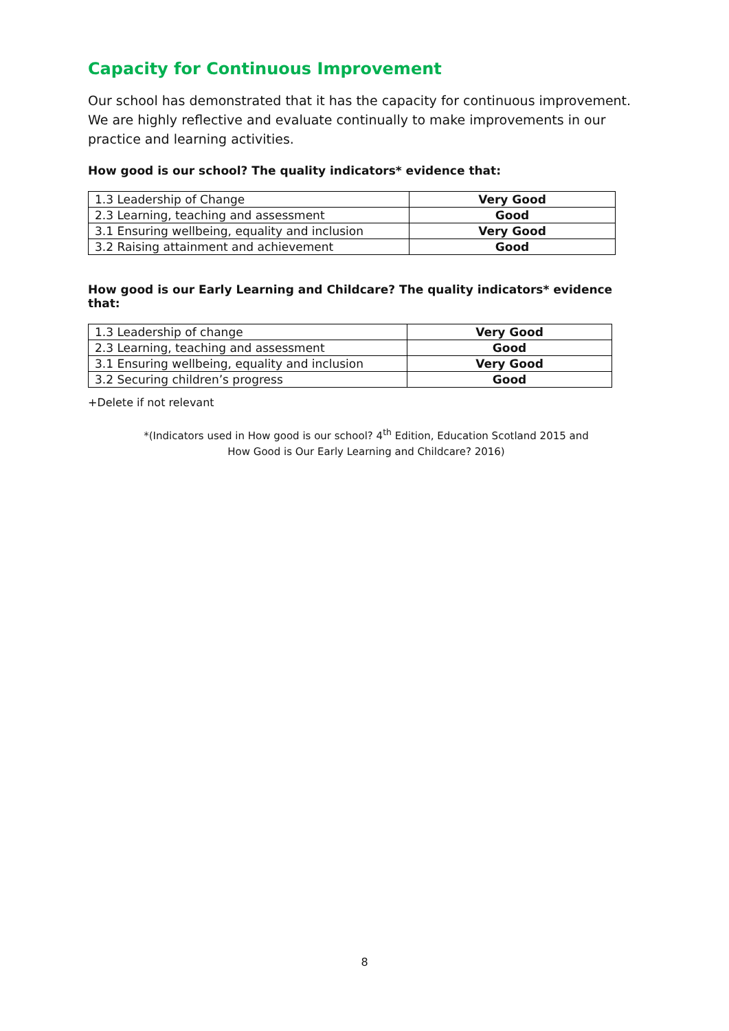Capacity for Continuous Improvement
Our school has demonstrated that it has the capacity for continuous improvement. We are highly reflective and evaluate continually to make improvements in our practice and learning activities.
How good is our school? The quality indicators* evidence that:
| 1.3 Leadership of Change | Very Good |
| 2.3 Learning, teaching and assessment | Good |
| 3.1 Ensuring wellbeing, equality and inclusion | Very Good |
| 3.2 Raising attainment and achievement | Good |
How good is our Early Learning and Childcare? The quality indicators* evidence that:
| 1.3 Leadership of change | Very Good |
| 2.3 Learning, teaching and assessment | Good |
| 3.1 Ensuring wellbeing, equality and inclusion | Very Good |
| 3.2 Securing children’s progress | Good |
+Delete if not relevant
*(Indicators used in How good is our school? 4<sup>th</sup> Edition, Education Scotland 2015 and
How Good is Our Early Learning and Childcare? 2016)
8